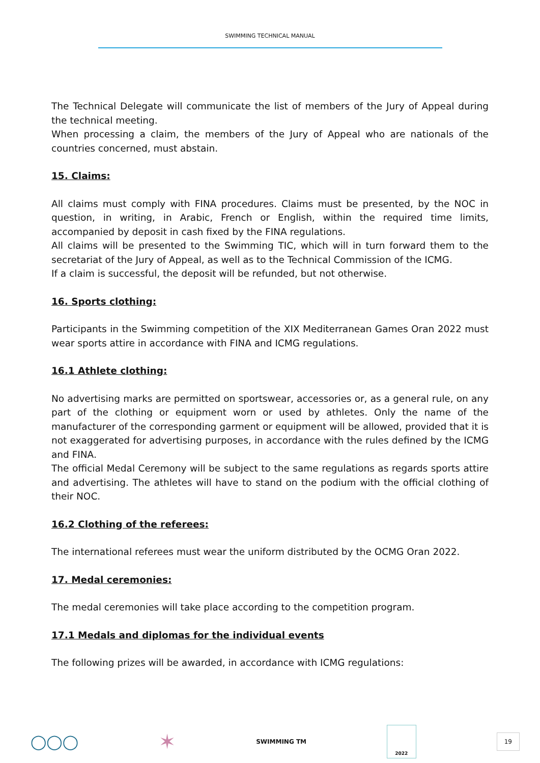SWIMMING TECHNICAL MANUAL
The Technical Delegate will communicate the list of members of the Jury of Appeal during the technical meeting.
When processing a claim, the members of the Jury of Appeal who are nationals of the countries concerned, must abstain.
15. Claims:
All claims must comply with FINA procedures. Claims must be presented, by the NOC in question, in writing, in Arabic, French or English, within the required time limits, accompanied by deposit in cash fixed by the FINA regulations.
All claims will be presented to the Swimming TIC, which will in turn forward them to the secretariat of the Jury of Appeal, as well as to the Technical Commission of the ICMG.
If a claim is successful, the deposit will be refunded, but not otherwise.
16. Sports clothing:
Participants in the Swimming competition of the XIX Mediterranean Games Oran 2022 must wear sports attire in accordance with FINA and ICMG regulations.
16.1 Athlete clothing:
No advertising marks are permitted on sportswear, accessories or, as a general rule, on any part of the clothing or equipment worn or used by athletes. Only the name of the manufacturer of the corresponding garment or equipment will be allowed, provided that it is not exaggerated for advertising purposes, in accordance with the rules defined by the ICMG and FINA.
The official Medal Ceremony will be subject to the same regulations as regards sports attire and advertising. The athletes will have to stand on the podium with the official clothing of their NOC.
16.2 Clothing of the referees:
The international referees must wear the uniform distributed by the OCMG Oran 2022.
17. Medal ceremonies:
The medal ceremonies will take place according to the competition program.
17.1 Medals and diplomas for the individual events
The following prizes will be awarded, in accordance with ICMG regulations:
◯◯◯ ✶ SWIMMING TM 2022 19